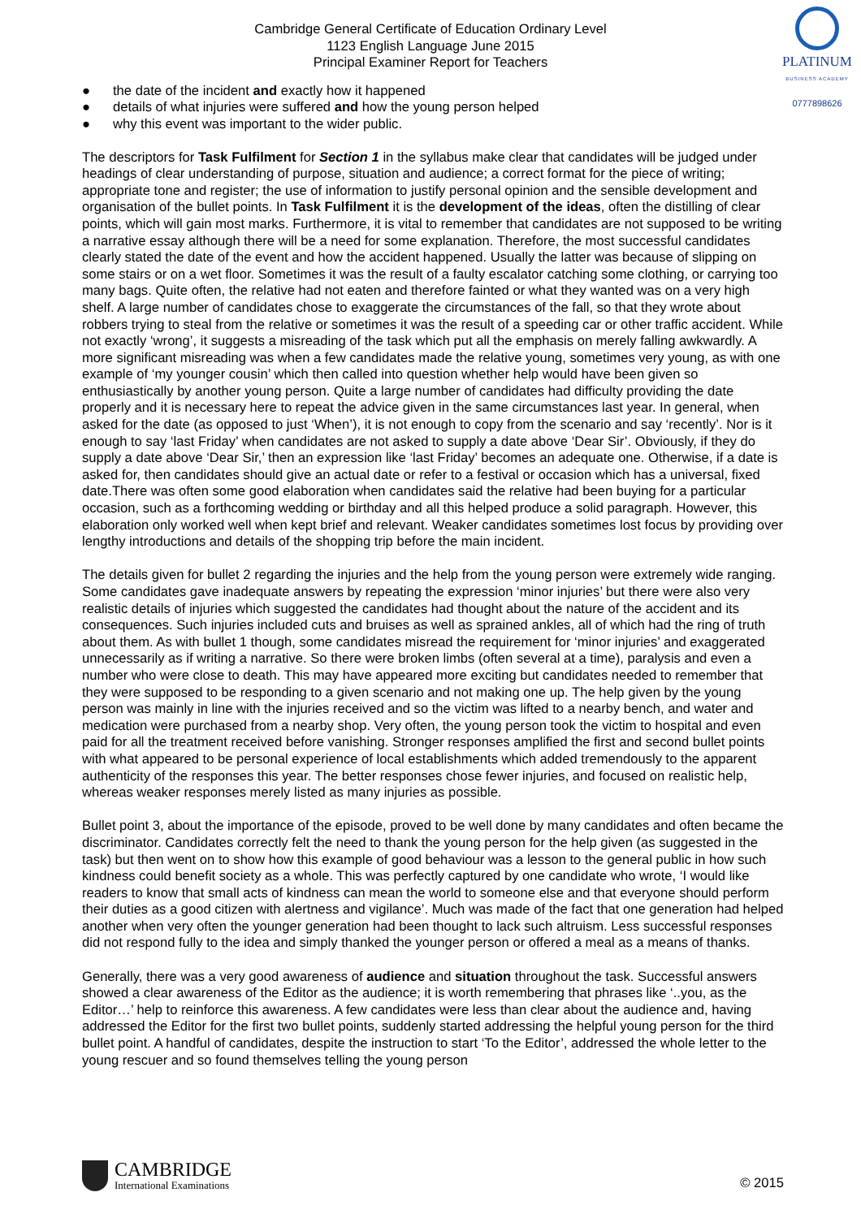Cambridge General Certificate of Education Ordinary Level
1123 English Language June 2015
Principal Examiner Report for Teachers
PLATINUM
BUSINESS ACADEMY
0777898626
● the date of the incident and exactly how it happened
● details of what injuries were suffered and how the young person helped
● why this event was important to the wider public.
The descriptors for Task Fulfilment for Section 1 in the syllabus make clear that candidates will be judged under headings of clear understanding of purpose, situation and audience; a correct format for the piece of writing; appropriate tone and register; the use of information to justify personal opinion and the sensible development and organisation of the bullet points. In Task Fulfilment it is the development of the ideas, often the distilling of clear points, which will gain most marks. Furthermore, it is vital to remember that candidates are not supposed to be writing a narrative essay although there will be a need for some explanation. Therefore, the most successful candidates clearly stated the date of the event and how the accident happened. Usually the latter was because of slipping on some stairs or on a wet floor. Sometimes it was the result of a faulty escalator catching some clothing, or carrying too many bags. Quite often, the relative had not eaten and therefore fainted or what they wanted was on a very high shelf. A large number of candidates chose to exaggerate the circumstances of the fall, so that they wrote about robbers trying to steal from the relative or sometimes it was the result of a speeding car or other traffic accident. While not exactly ‘wrong’, it suggests a misreading of the task which put all the emphasis on merely falling awkwardly. A more significant misreading was when a few candidates made the relative young, sometimes very young, as with one example of ‘my younger cousin’ which then called into question whether help would have been given so enthusiastically by another young person. Quite a large number of candidates had difficulty providing the date properly and it is necessary here to repeat the advice given in the same circumstances last year. In general, when asked for the date (as opposed to just ‘When’), it is not enough to copy from the scenario and say ‘recently’. Nor is it enough to say ‘last Friday’ when candidates are not asked to supply a date above ‘Dear Sir’. Obviously, if they do supply a date above ‘Dear Sir,’ then an expression like ‘last Friday’ becomes an adequate one. Otherwise, if a date is asked for, then candidates should give an actual date or refer to a festival or occasion which has a universal, fixed date.There was often some good elaboration when candidates said the relative had been buying for a particular occasion, such as a forthcoming wedding or birthday and all this helped produce a solid paragraph. However, this elaboration only worked well when kept brief and relevant. Weaker candidates sometimes lost focus by providing over lengthy introductions and details of the shopping trip before the main incident.
The details given for bullet 2 regarding the injuries and the help from the young person were extremely wide ranging. Some candidates gave inadequate answers by repeating the expression ‘minor injuries’ but there were also very realistic details of injuries which suggested the candidates had thought about the nature of the accident and its consequences. Such injuries included cuts and bruises as well as sprained ankles, all of which had the ring of truth about them. As with bullet 1 though, some candidates misread the requirement for ‘minor injuries’ and exaggerated unnecessarily as if writing a narrative. So there were broken limbs (often several at a time), paralysis and even a number who were close to death. This may have appeared more exciting but candidates needed to remember that they were supposed to be responding to a given scenario and not making one up. The help given by the young person was mainly in line with the injuries received and so the victim was lifted to a nearby bench, and water and medication were purchased from a nearby shop. Very often, the young person took the victim to hospital and even paid for all the treatment received before vanishing. Stronger responses amplified the first and second bullet points with what appeared to be personal experience of local establishments which added tremendously to the apparent authenticity of the responses this year. The better responses chose fewer injuries, and focused on realistic help, whereas weaker responses merely listed as many injuries as possible.
Bullet point 3, about the importance of the episode, proved to be well done by many candidates and often became the discriminator. Candidates correctly felt the need to thank the young person for the help given (as suggested in the task) but then went on to show how this example of good behaviour was a lesson to the general public in how such kindness could benefit society as a whole. This was perfectly captured by one candidate who wrote, ‘I would like readers to know that small acts of kindness can mean the world to someone else and that everyone should perform their duties as a good citizen with alertness and vigilance’. Much was made of the fact that one generation had helped another when very often the younger generation had been thought to lack such altruism. Less successful responses did not respond fully to the idea and simply thanked the younger person or offered a meal as a means of thanks.
Generally, there was a very good awareness of audience and situation throughout the task. Successful answers showed a clear awareness of the Editor as the audience; it is worth remembering that phrases like ‘..you, as the Editor…’ help to reinforce this awareness. A few candidates were less than clear about the audience and, having addressed the Editor for the first two bullet points, suddenly started addressing the helpful young person for the third bullet point. A handful of candidates, despite the instruction to start ‘To the Editor’, addressed the whole letter to the young rescuer and so found themselves telling the young person
CAMBRIDGE
International Examinations
© 2015